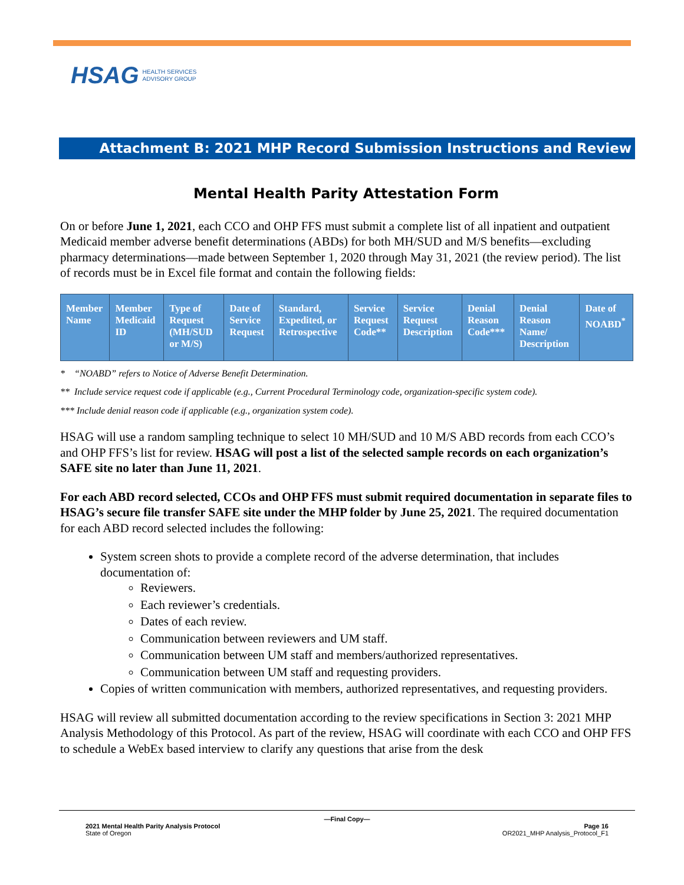HSAG HEALTH SERVICES
ADVISORY GROUP
Attachment B: 2021 MHP Record Submission Instructions and Review
Mental Health Parity Attestation Form
On or before June 1, 2021, each CCO and OHP FFS must submit a complete list of all inpatient and outpatient Medicaid member adverse benefit determinations (ABDs) for both MH/SUD and M/S benefits—excluding pharmacy determinations—made between September 1, 2020 through May 31, 2021 (the review period). The list of records must be in Excel file format and contain the following fields:
| Member Name | Member Medicaid ID | Type of Request (MH/SUD or M/S) | Date of Service Request | Standard, Expedited, or Retrospective | Service Request Code** | Service Request Description | Denial Reason Code*** | Denial Reason Name/ Description | Date of NOABD<sup>*</sup> |
| --- | --- | --- | --- | --- | --- | --- | --- | --- | --- |
* “NOABD” refers to Notice of Adverse Benefit Determination.
** Include service request code if applicable (e.g., Current Procedural Terminology code, organization-specific system code).
*** Include denial reason code if applicable (e.g., organization system code).
HSAG will use a random sampling technique to select 10 MH/SUD and 10 M/S ABD records from each CCO’s and OHP FFS’s list for review. HSAG will post a list of the selected sample records on each organization’s SAFE site no later than June 11, 2021.
For each ABD record selected, CCOs and OHP FFS must submit required documentation in separate files to HSAG’s secure file transfer SAFE site under the MHP folder by June 25, 2021. The required documentation for each ABD record selected includes the following:
System screen shots to provide a complete record of the adverse determination, that includes documentation of:
Reviewers.
Each reviewer’s credentials.
Dates of each review.
Communication between reviewers and UM staff.
Communication between UM staff and members/authorized representatives.
Communication between UM staff and requesting providers.
Copies of written communication with members, authorized representatives, and requesting providers.
HSAG will review all submitted documentation according to the review specifications in Section 3: 2021 MHP Analysis Methodology of this Protocol. As part of the review, HSAG will coordinate with each CCO and OHP FFS to schedule a WebEx based interview to clarify any questions that arise from the desk
—Final Copy—
2021 Mental Health Parity Analysis Protocol
State of Oregon
Page 16
OR2021_MHP Analysis_Protocol_F1